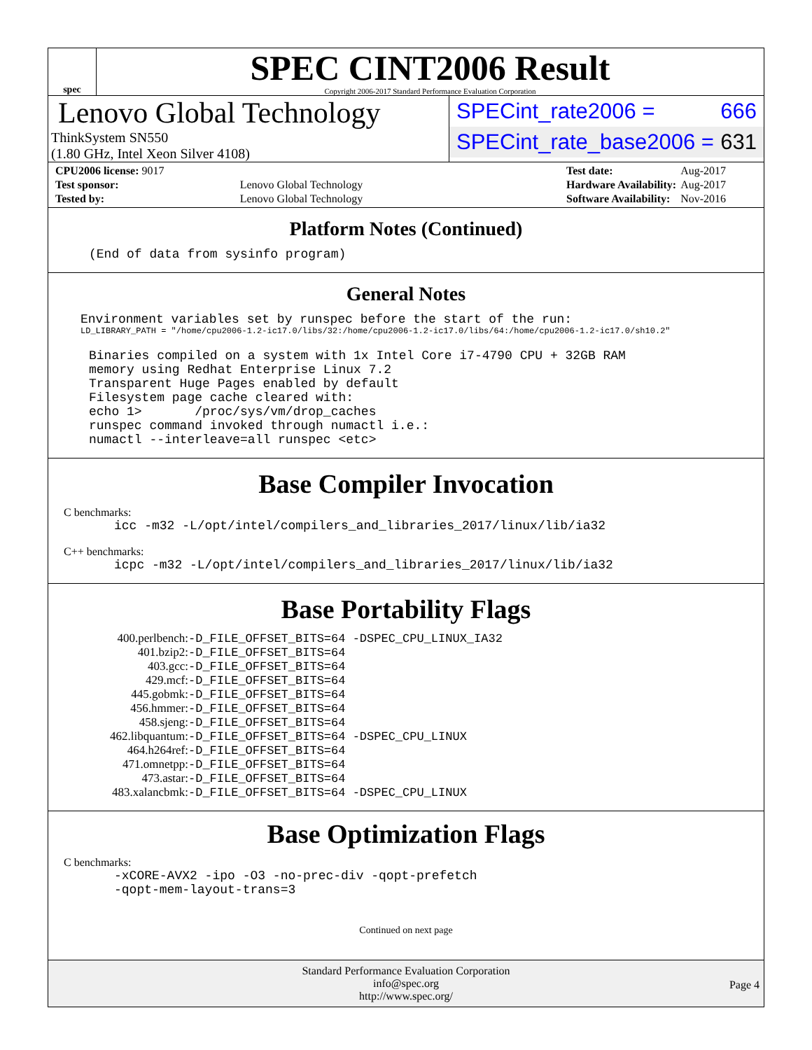spec
SPEC CINT2006 Result
Copyright 2006-2017 Standard Performance Evaluation Corporation
Lenovo Global Technology
ThinkSystem SN550
(1.80 GHz, Intel Xeon Silver 4108)
SPECint_rate2006 = 666
SPECint_rate_base2006 = 631
| CPU2006 license: 9017 | |
| Test sponsor: | Lenovo Global Technology |
| Tested by: | Lenovo Global Technology |
| Test date: | Aug-2017 |
| Hardware Availability: | Aug-2017 |
| Software Availability: | Nov-2016 |
Platform Notes (Continued)
(End of data from sysinfo program)
General Notes
Environment variables set by runspec before the start of the run:
LD_LIBRARY_PATH = "/home/cpu2006-1.2-ic17.0/libs/32:/home/cpu2006-1.2-ic17.0/libs/64:/home/cpu2006-1.2-ic17.0/sh10.2"
Binaries compiled on a system with 1x Intel Core i7-4790 CPU + 32GB RAM
memory using Redhat Enterprise Linux 7.2
Transparent Huge Pages enabled by default
Filesystem page cache cleared with:
echo 1>       /proc/sys/vm/drop_caches
runspec command invoked through numactl i.e.:
numactl --interleave=all runspec <etc>
Base Compiler Invocation
C benchmarks:
icc -m32 -L/opt/intel/compilers_and_libraries_2017/linux/lib/ia32
C++ benchmarks:
icpc -m32 -L/opt/intel/compilers_and_libraries_2017/linux/lib/ia32
Base Portability Flags
| 400.perlbench: | -D_FILE_OFFSET_BITS=64 -DSPEC_CPU_LINUX_IA32 |
| 401.bzip2: | -D_FILE_OFFSET_BITS=64 |
| 403.gcc: | -D_FILE_OFFSET_BITS=64 |
| 429.mcf: | -D_FILE_OFFSET_BITS=64 |
| 445.gobmk: | -D_FILE_OFFSET_BITS=64 |
| 456.hmmer: | -D_FILE_OFFSET_BITS=64 |
| 458.sjeng: | -D_FILE_OFFSET_BITS=64 |
| 462.libquantum: | -D_FILE_OFFSET_BITS=64 -DSPEC_CPU_LINUX |
| 464.h264ref: | -D_FILE_OFFSET_BITS=64 |
| 471.omnetpp: | -D_FILE_OFFSET_BITS=64 |
| 473.astar: | -D_FILE_OFFSET_BITS=64 |
| 483.xalancbmk: | -D_FILE_OFFSET_BITS=64 -DSPEC_CPU_LINUX |
Base Optimization Flags
C benchmarks:
-xCORE-AVX2 -ipo -O3 -no-prec-div -qopt-prefetch
-qopt-mem-layout-trans=3
Continued on next page
Standard Performance Evaluation Corporation
info@spec.org
http://www.spec.org/
Page 4